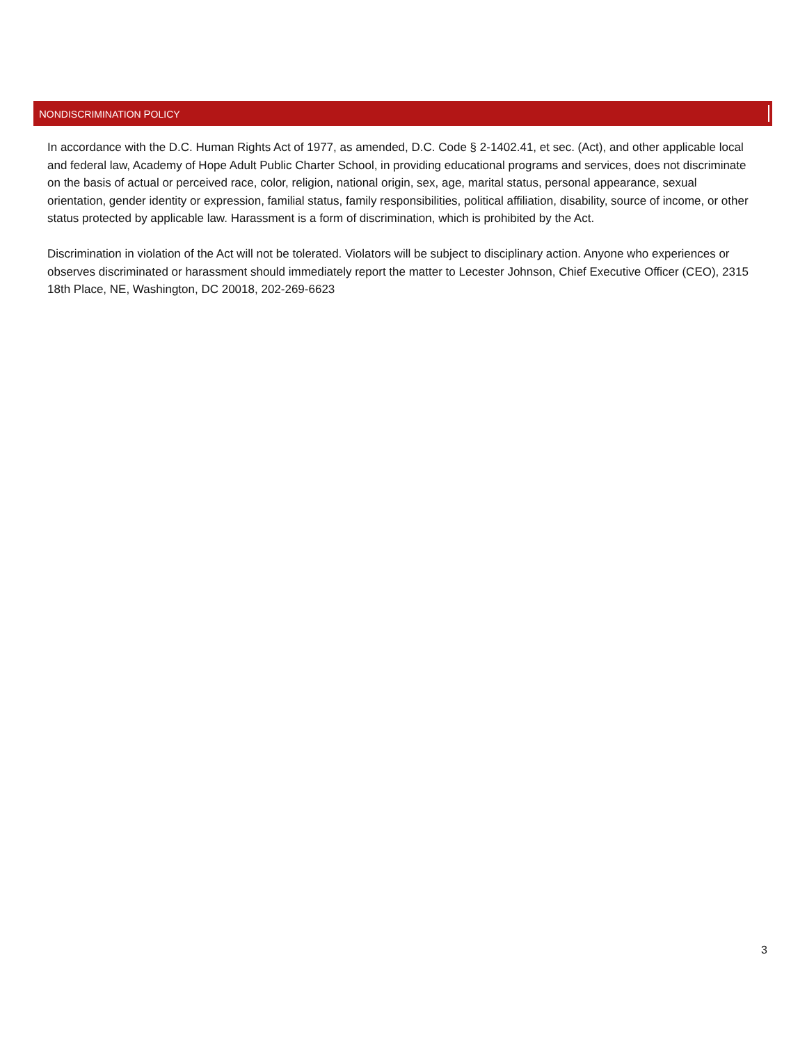NONDISCRIMINATION POLICY
In accordance with the D.C. Human Rights Act of 1977, as amended, D.C. Code § 2-1402.41, et sec. (Act), and other applicable local and federal law, Academy of Hope Adult Public Charter School, in providing educational programs and services, does not discriminate on the basis of actual or perceived race, color, religion, national origin, sex, age, marital status, personal appearance, sexual orientation, gender identity or expression, familial status, family responsibilities, political affiliation, disability, source of income, or other status protected by applicable law. Harassment is a form of discrimination, which is prohibited by the Act.
Discrimination in violation of the Act will not be tolerated. Violators will be subject to disciplinary action. Anyone who experiences or observes discriminated or harassment should immediately report the matter to Lecester Johnson, Chief Executive Officer (CEO), 2315 18th Place, NE, Washington, DC 20018, 202-269-6623
3